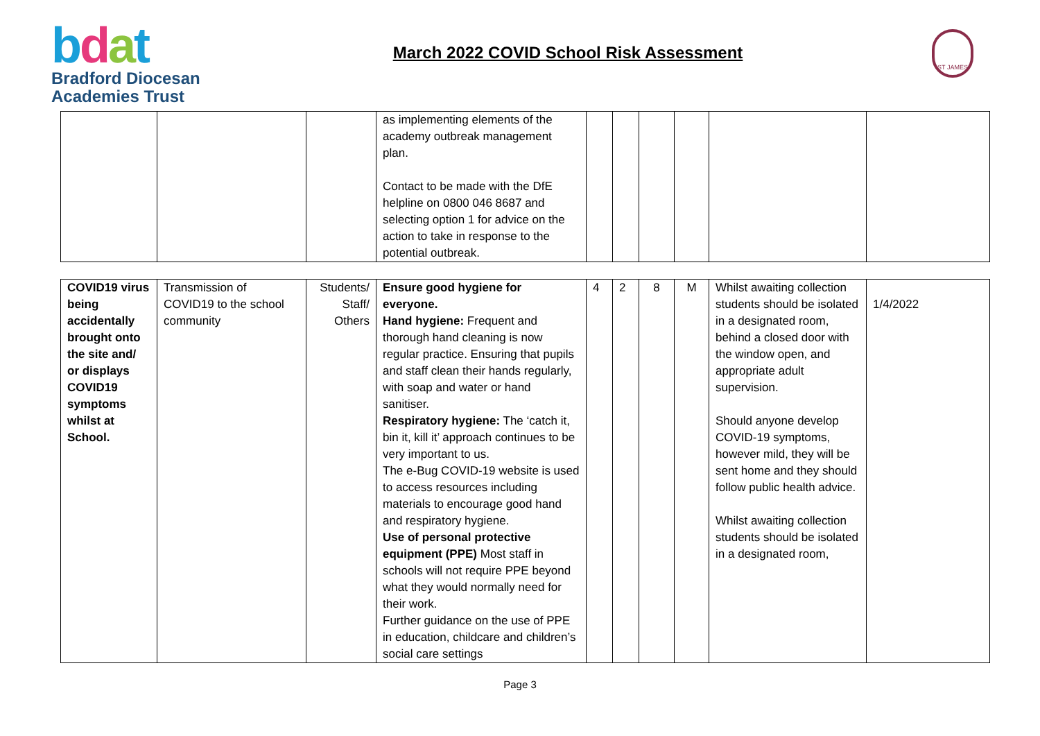bdat
Bradford Diocesan
Academies Trust
March 2022 COVID School Risk Assessment
ST JAMES
| | | | as implementing elements of the academy outbreak management plan. Contact to be made with the DfE helpline on 0800 046 8687 and selecting option 1 for advice on the action to take in response to the potential outbreak. | | | | | | |
| COVID19 virus being accidentally brought onto the site and/ or displays COVID19 symptoms whilst at School. | Transmission of COVID19 to the school community | Students/ Staff/ Others | Ensure good hygiene for everyone. Hand hygiene: Frequent and thorough hand cleaning is now regular practice. Ensuring that pupils and staff clean their hands regularly, with soap and water or hand sanitiser. Respiratory hygiene: The ‘catch it, bin it, kill it’ approach continues to be very important to us. The e-Bug COVID-19 website is used to access resources including materials to encourage good hand and respiratory hygiene. Use of personal protective equipment (PPE) Most staff in schools will not require PPE beyond what they would normally need for their work. Further guidance on the use of PPE in education, childcare and children’s social care settings | 4 | 2 | 8 | M | Whilst awaiting collection students should be isolated in a designated room, behind a closed door with the window open, and appropriate adult supervision. Should anyone develop COVID-19 symptoms, however mild, they will be sent home and they should follow public health advice. Whilst awaiting collection students should be isolated in a designated room, | 1/4/2022 |
Page 3